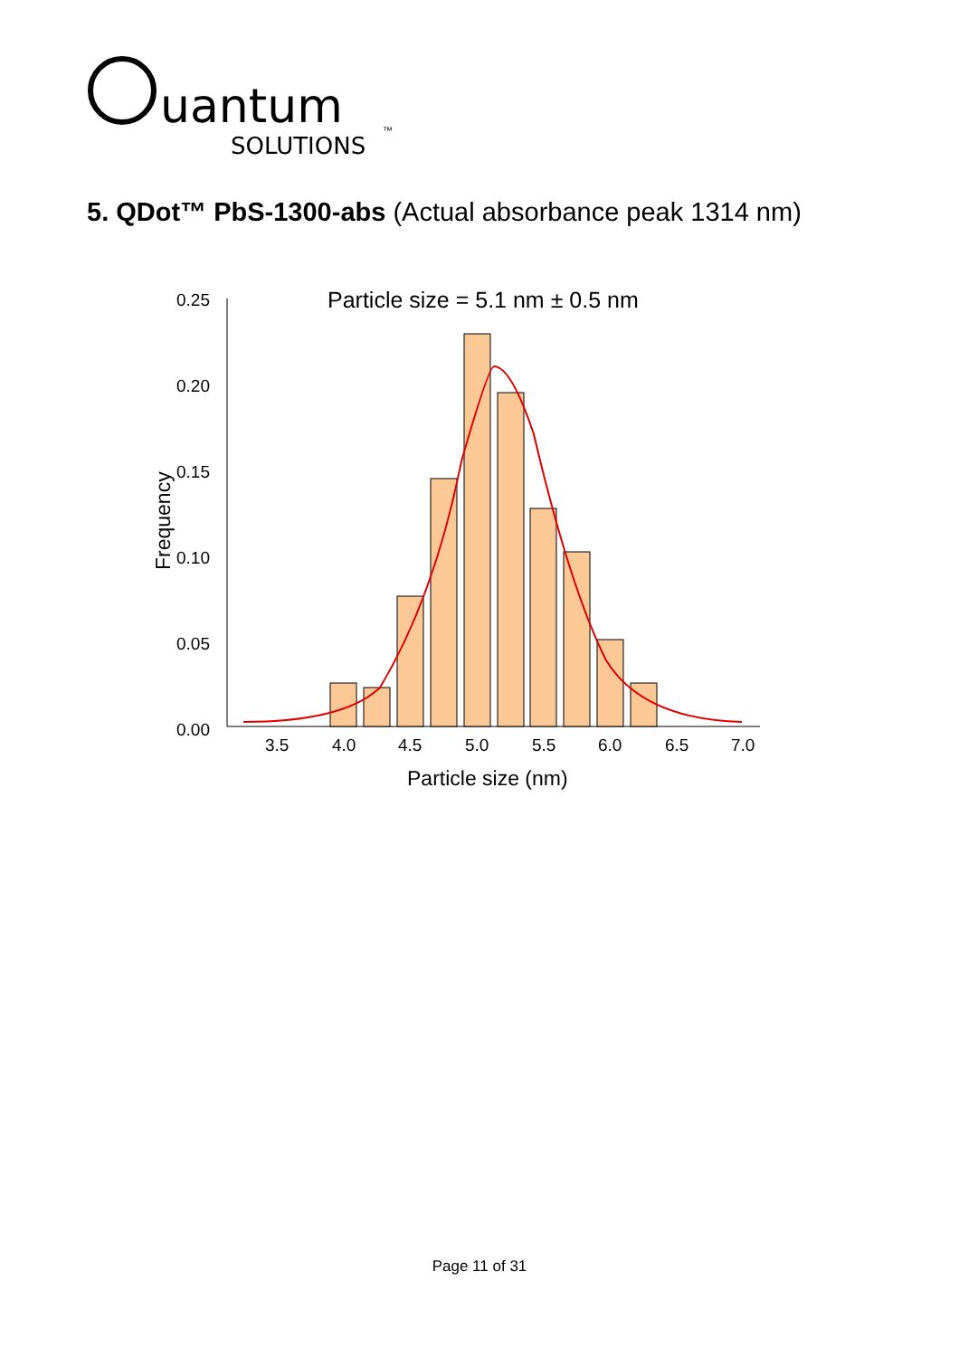uantum
SOLUTIONS
™
5. QDot™ PbS-1300-abs (Actual absorbance peak 1314 nm)
Particle size = 5.1 nm ± 0.5 nm
0.25
0.20
0.15
0.10
0.05
0.00
3.5
4.0
4.5
5.0
5.5
6.0
6.5
7.0
Particle size (nm)
Frequency
Page 11 of 31